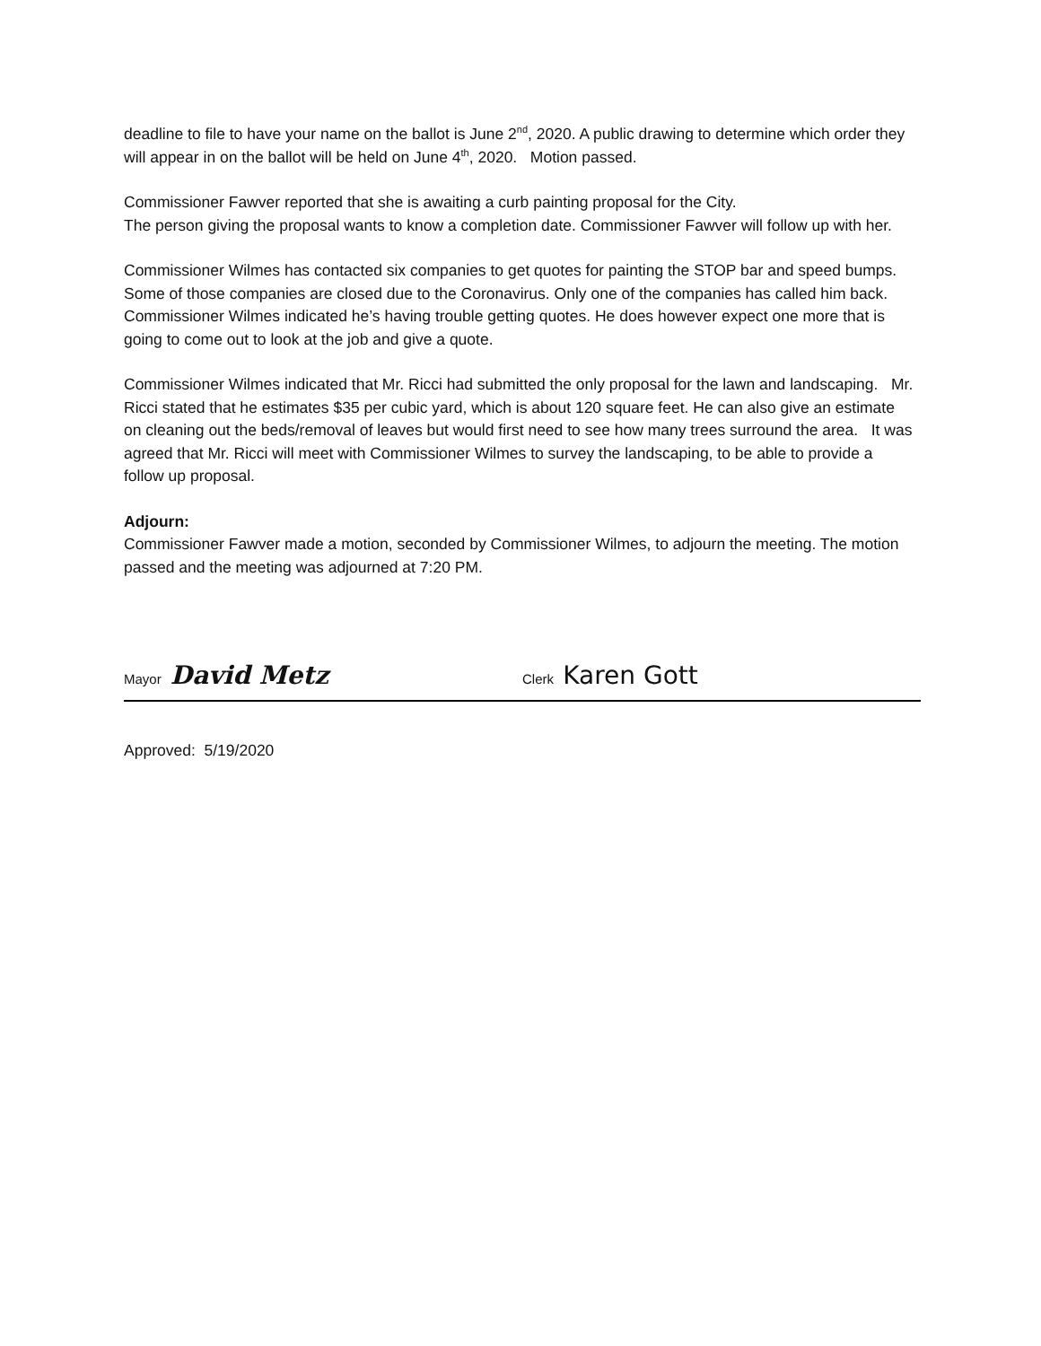deadline to file to have your name on the ballot is June 2<sup>nd</sup>, 2020. A public drawing to determine which order they will appear in on the ballot will be held on June 4<sup>th</sup>, 2020. Motion passed.
Commissioner Fawver reported that she is awaiting a curb painting proposal for the City.
The person giving the proposal wants to know a completion date. Commissioner Fawver will follow up with her.
Commissioner Wilmes has contacted six companies to get quotes for painting the STOP bar and speed bumps. Some of those companies are closed due to the Coronavirus. Only one of the companies has called him back. Commissioner Wilmes indicated he’s having trouble getting quotes. He does however expect one more that is going to come out to look at the job and give a quote.
Commissioner Wilmes indicated that Mr. Ricci had submitted the only proposal for the lawn and landscaping. Mr. Ricci stated that he estimates $35 per cubic yard, which is about 120 square feet. He can also give an estimate on cleaning out the beds/removal of leaves but would first need to see how many trees surround the area. It was agreed that Mr. Ricci will meet with Commissioner Wilmes to survey the landscaping, to be able to provide a follow up proposal.
Adjourn:
Commissioner Fawver made a motion, seconded by Commissioner Wilmes, to adjourn the meeting. The motion passed and the meeting was adjourned at 7:20 PM.
Mayor David Metz
Clerk Karen Gott
Approved: 5/19/2020